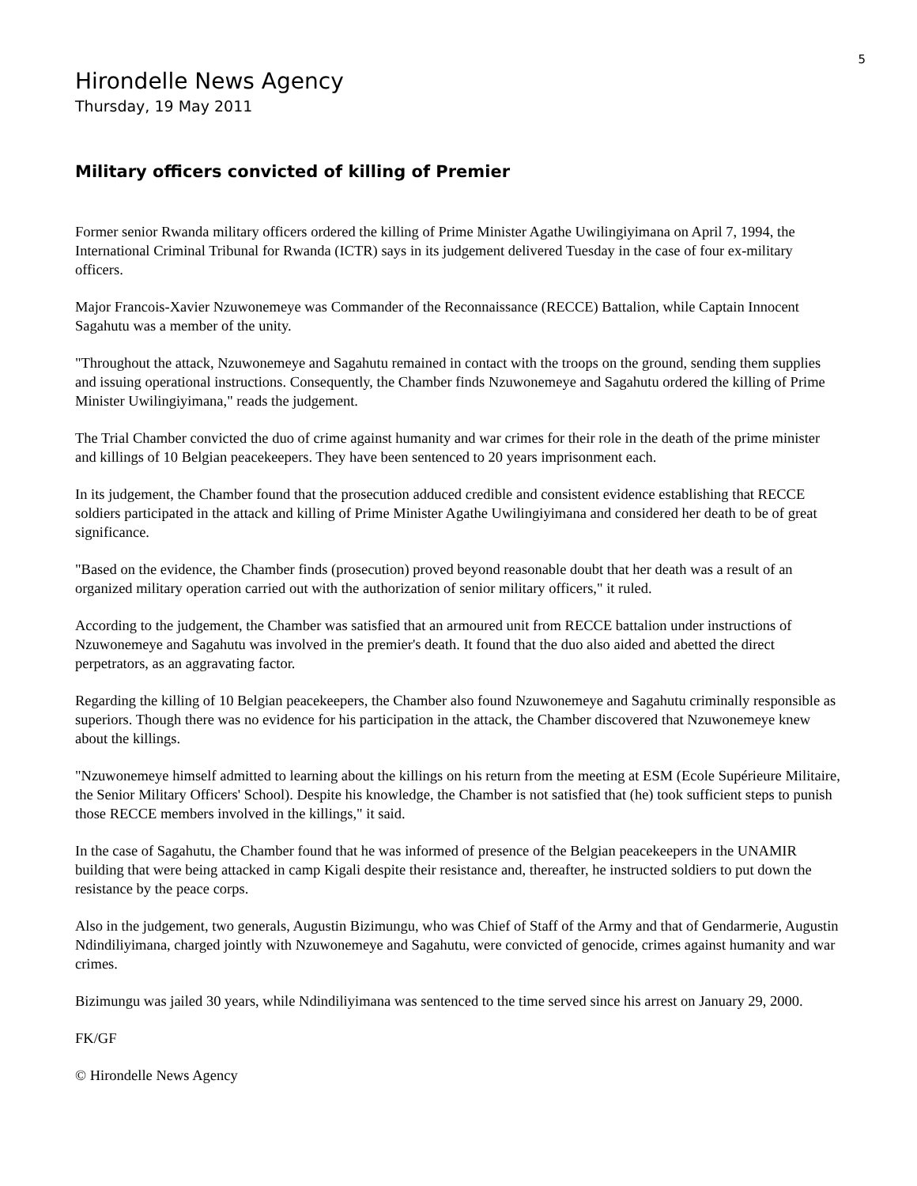5
Hirondelle News Agency
Thursday, 19 May 2011
Military officers convicted of killing of Premier
Former senior Rwanda military officers ordered the killing of Prime Minister Agathe Uwilingiyimana on April 7, 1994, the International Criminal Tribunal for Rwanda (ICTR) says in its judgement delivered Tuesday in the case of four ex-military officers.
Major Francois-Xavier Nzuwonemeye was Commander of the Reconnaissance (RECCE) Battalion, while Captain Innocent Sagahutu was a member of the unity.
"Throughout the attack, Nzuwonemeye and Sagahutu remained in contact with the troops on the ground, sending them supplies and issuing operational instructions. Consequently, the Chamber finds Nzuwonemeye and Sagahutu ordered the killing of Prime Minister Uwilingiyimana," reads the judgement.
The Trial Chamber convicted the duo of crime against humanity and war crimes for their role in the death of the prime minister and killings of 10 Belgian peacekeepers. They have been sentenced to 20 years imprisonment each.
In its judgement, the Chamber found that the prosecution adduced credible and consistent evidence establishing that RECCE soldiers participated in the attack and killing of Prime Minister Agathe Uwilingiyimana and considered her death to be of great significance.
"Based on the evidence, the Chamber finds (prosecution) proved beyond reasonable doubt that her death was a result of an organized military operation carried out with the authorization of senior military officers," it ruled.
According to the judgement, the Chamber was satisfied that an armoured unit from RECCE battalion under instructions of Nzuwonemeye and Sagahutu was involved in the premier's death. It found that the duo also aided and abetted the direct perpetrators, as an aggravating factor.
Regarding the killing of 10 Belgian peacekeepers, the Chamber also found Nzuwonemeye and Sagahutu criminally responsible as superiors. Though there was no evidence for his participation in the attack, the Chamber discovered that Nzuwonemeye knew about the killings.
"Nzuwonemeye himself admitted to learning about the killings on his return from the meeting at ESM (Ecole Supérieure Militaire, the Senior Military Officers' School). Despite his knowledge, the Chamber is not satisfied that (he) took sufficient steps to punish those RECCE members involved in the killings," it said.
In the case of Sagahutu, the Chamber found that he was informed of presence of the Belgian peacekeepers in the UNAMIR building that were being attacked in camp Kigali despite their resistance and, thereafter, he instructed soldiers to put down the resistance by the peace corps.
Also in the judgement, two generals, Augustin Bizimungu, who was Chief of Staff of the Army and that of Gendarmerie, Augustin Ndindiliyimana, charged jointly with Nzuwonemeye and Sagahutu, were convicted of genocide, crimes against humanity and war crimes.
Bizimungu was jailed 30 years, while Ndindiliyimana was sentenced to the time served since his arrest on January 29, 2000.
FK/GF
© Hirondelle News Agency